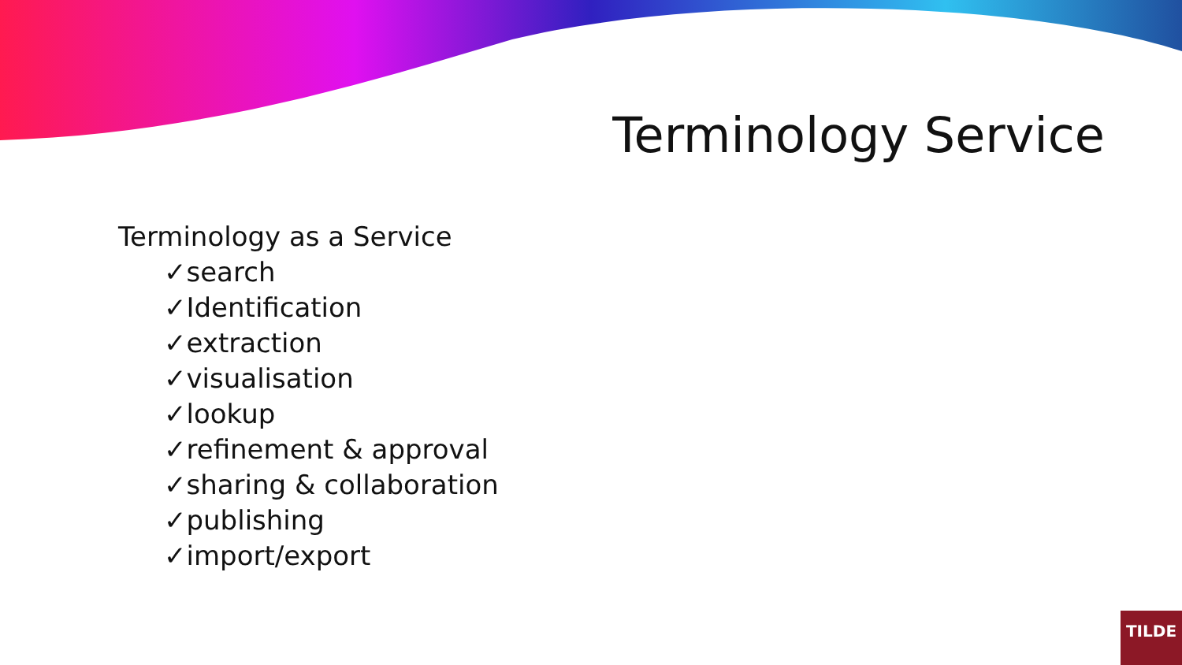Terminology Service
Terminology as a Service
✓search
✓Identification
✓extraction
✓visualisation
✓lookup
✓refinement & approval
✓sharing & collaboration
✓publishing
✓import/export
TILDE